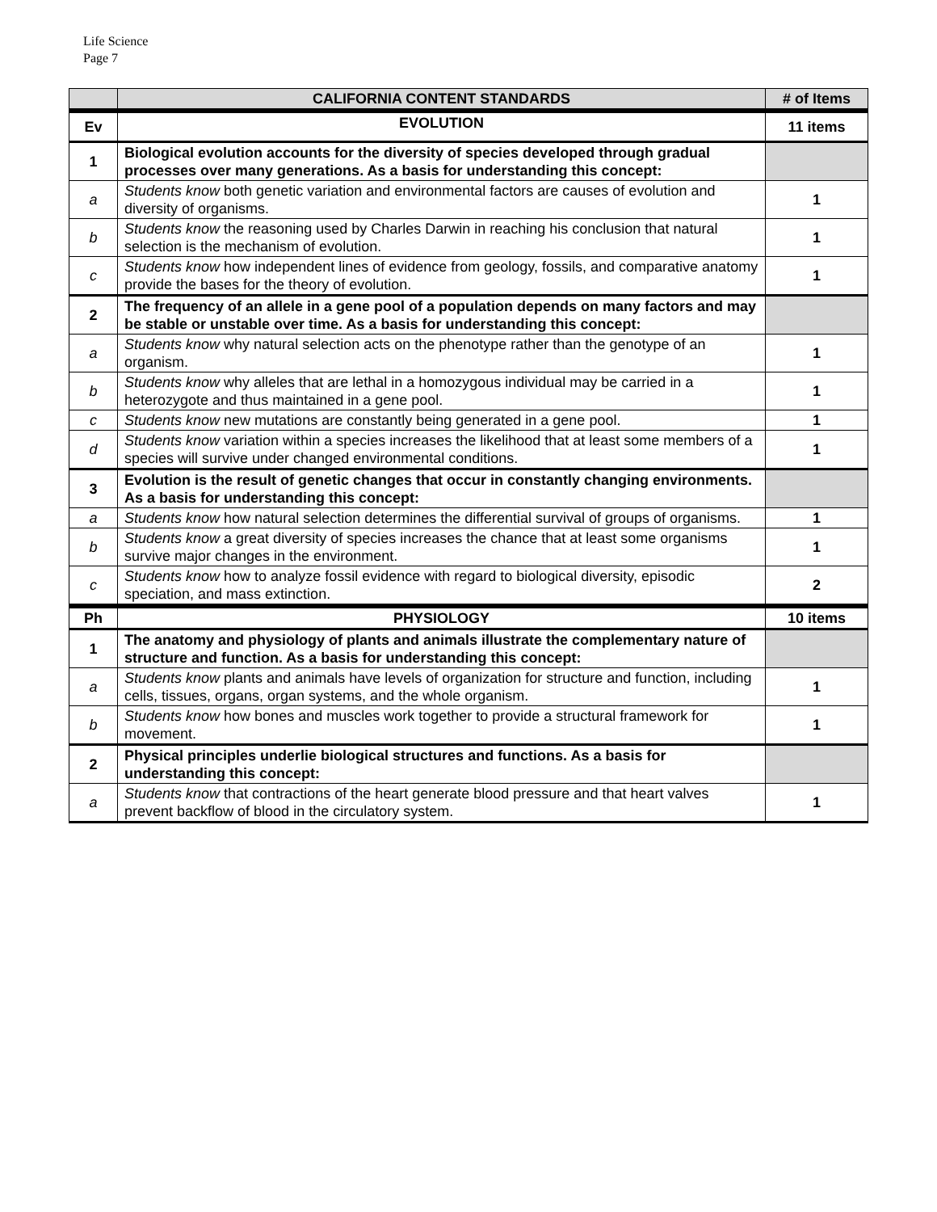Life Science
Page 7
| | CALIFORNIA CONTENT STANDARDS | # of Items |
| --- | --- | --- |
| Ev | EVOLUTION | 11 items |
| 1 | Biological evolution accounts for the diversity of species developed through gradual processes over many generations. As a basis for understanding this concept: | |
| a | Students know both genetic variation and environmental factors are causes of evolution and diversity of organisms. | 1 |
| b | Students know the reasoning used by Charles Darwin in reaching his conclusion that natural selection is the mechanism of evolution. | 1 |
| c | Students know how independent lines of evidence from geology, fossils, and comparative anatomy provide the bases for the theory of evolution. | 1 |
| 2 | The frequency of an allele in a gene pool of a population depends on many factors and may be stable or unstable over time. As a basis for understanding this concept: | |
| a | Students know why natural selection acts on the phenotype rather than the genotype of an organism. | 1 |
| b | Students know why alleles that are lethal in a homozygous individual may be carried in a heterozygote and thus maintained in a gene pool. | 1 |
| c | Students know new mutations are constantly being generated in a gene pool. | 1 |
| d | Students know variation within a species increases the likelihood that at least some members of a species will survive under changed environmental conditions. | 1 |
| 3 | Evolution is the result of genetic changes that occur in constantly changing environments. As a basis for understanding this concept: | |
| a | Students know how natural selection determines the differential survival of groups of organisms. | 1 |
| b | Students know a great diversity of species increases the chance that at least some organisms survive major changes in the environment. | 1 |
| c | Students know how to analyze fossil evidence with regard to biological diversity, episodic speciation, and mass extinction. | 2 |
| Ph | PHYSIOLOGY | 10 items |
| 1 | The anatomy and physiology of plants and animals illustrate the complementary nature of structure and function. As a basis for understanding this concept: | |
| a | Students know plants and animals have levels of organization for structure and function, including cells, tissues, organs, organ systems, and the whole organism. | 1 |
| b | Students know how bones and muscles work together to provide a structural framework for movement. | 1 |
| 2 | Physical principles underlie biological structures and functions. As a basis for understanding this concept: | |
| a | Students know that contractions of the heart generate blood pressure and that heart valves prevent backflow of blood in the circulatory system. | 1 |